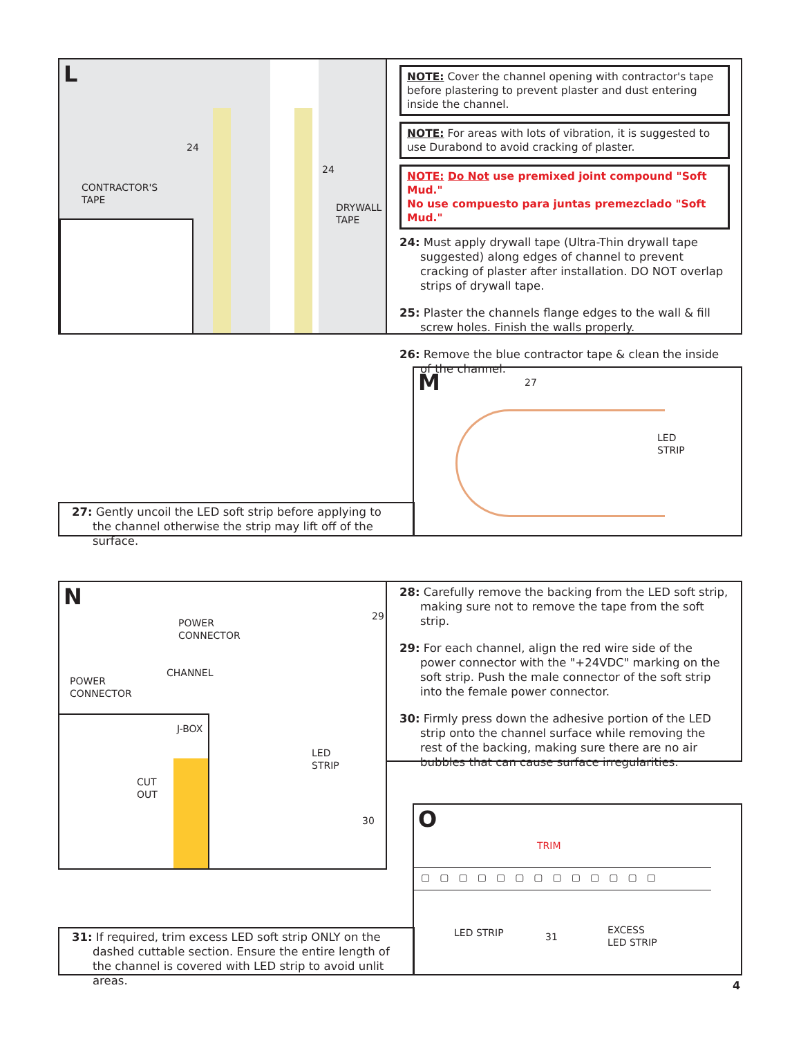L
CONTRACTOR'S
TAPE
DRYWALL
TAPE
24
24
NOTE: Cover the channel opening with contractor's tape before plastering to prevent plaster and dust entering inside the channel.
NOTE: For areas with lots of vibration, it is suggested to use Durabond to avoid cracking of plaster.
NOTE: Do Not use premixed joint compound "Soft Mud."
No use compuesto para juntas premezclado "Soft Mud."
24: Must apply drywall tape (Ultra-Thin drywall tape suggested) along edges of channel to prevent cracking of plaster after installation. DO NOT overlap strips of drywall tape.
25: Plaster the channels flange edges to the wall & fill screw holes. Finish the walls properly.
26: Remove the blue contractor tape & clean the inside of the channel.
27: Gently uncoil the LED soft strip before applying to the channel otherwise the strip may lift off of the surface.
M
27
LED
STRIP
N
POWER
CONNECTOR
CHANNEL
POWER
CONNECTOR
J-BOX
CUT
OUT
LED
STRIP
29
30
28: Carefully remove the backing from the LED soft strip, making sure not to remove the tape from the soft strip.
29: For each channel, align the red wire side of the power connector with the "+24VDC" marking on the soft strip. Push the male connector of the soft strip into the female power connector.
30: Firmly press down the adhesive portion of the LED strip onto the channel surface while removing the rest of the backing, making sure there are no air bubbles that can cause surface irregularities.
31: If required, trim excess LED soft strip ONLY on the dashed cuttable section. Ensure the entire length of the channel is covered with LED strip to avoid unlit areas.
O
TRIM
▢▢▢▢▢▢▢▢▢▢▢▢▢
LED STRIP 31
EXCESS
LED STRIP
4